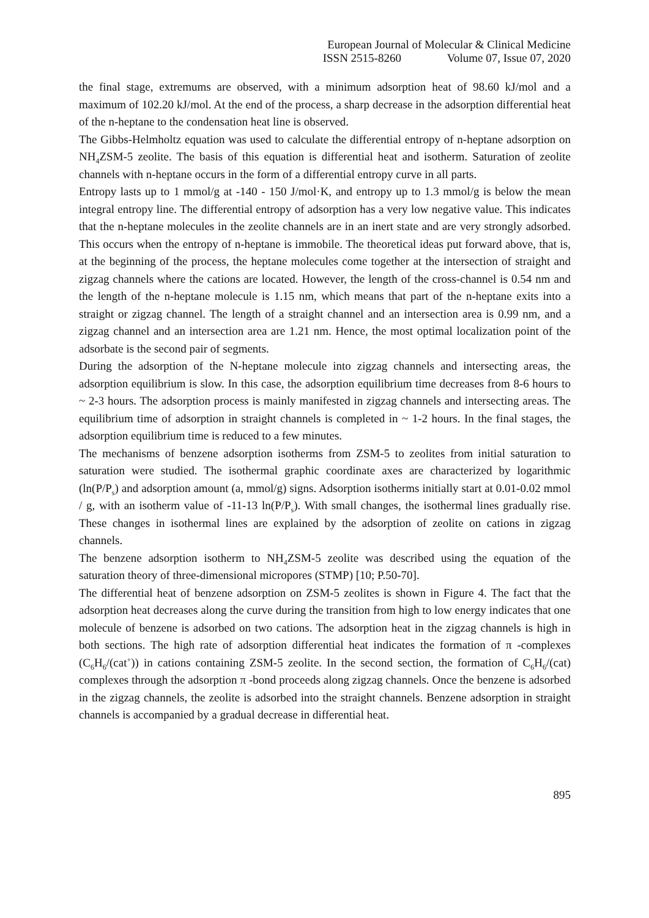European Journal of Molecular & Clinical Medicine
ISSN 2515-8260 Volume 07, Issue 07, 2020
the final stage, extremums are observed, with a minimum adsorption heat of 98.60 kJ/mol and a maximum of 102.20 kJ/mol. At the end of the process, a sharp decrease in the adsorption differential heat of the n-heptane to the condensation heat line is observed.
The Gibbs-Helmholtz equation was used to calculate the differential entropy of n-heptane adsorption on NH<sub>4</sub>ZSM-5 zeolite. The basis of this equation is differential heat and isotherm. Saturation of zeolite channels with n-heptane occurs in the form of a differential entropy curve in all parts.
Entropy lasts up to 1 mmol/g at -140 - 150 J/mol·K, and entropy up to 1.3 mmol/g is below the mean integral entropy line. The differential entropy of adsorption has a very low negative value. This indicates that the n-heptane molecules in the zeolite channels are in an inert state and are very strongly adsorbed. This occurs when the entropy of n-heptane is immobile. The theoretical ideas put forward above, that is, at the beginning of the process, the heptane molecules come together at the intersection of straight and zigzag channels where the cations are located. However, the length of the cross-channel is 0.54 nm and the length of the n-heptane molecule is 1.15 nm, which means that part of the n-heptane exits into a straight or zigzag channel. The length of a straight channel and an intersection area is 0.99 nm, and a zigzag channel and an intersection area are 1.21 nm. Hence, the most optimal localization point of the adsorbate is the second pair of segments.
During the adsorption of the N-heptane molecule into zigzag channels and intersecting areas, the adsorption equilibrium is slow. In this case, the adsorption equilibrium time decreases from 8-6 hours to ~ 2-3 hours. The adsorption process is mainly manifested in zigzag channels and intersecting areas. The equilibrium time of adsorption in straight channels is completed in ~ 1-2 hours. In the final stages, the adsorption equilibrium time is reduced to a few minutes.
The mechanisms of benzene adsorption isotherms from ZSM-5 to zeolites from initial saturation to saturation were studied. The isothermal graphic coordinate axes are characterized by logarithmic (ln(P/P<sub>s</sub>) and adsorption amount (a, mmol/g) signs. Adsorption isotherms initially start at 0.01-0.02 mmol / g, with an isotherm value of -11-13 ln(P/P<sub>s</sub>). With small changes, the isothermal lines gradually rise. These changes in isothermal lines are explained by the adsorption of zeolite on cations in zigzag channels.
The benzene adsorption isotherm to NH<sub>4</sub>ZSM-5 zeolite was described using the equation of the saturation theory of three-dimensional micropores (STMP) [10; P.50-70].
The differential heat of benzene adsorption on ZSM-5 zeolites is shown in Figure 4. The fact that the adsorption heat decreases along the curve during the transition from high to low energy indicates that one molecule of benzene is adsorbed on two cations. The adsorption heat in the zigzag channels is high in both sections. The high rate of adsorption differential heat indicates the formation of π -complexes (C<sub>6</sub>H<sub>6</sub>/(cat<sup>+</sup>)) in cations containing ZSM-5 zeolite. In the second section, the formation of C<sub>6</sub>H<sub>6</sub>/(cat) complexes through the adsorption π -bond proceeds along zigzag channels. Once the benzene is adsorbed in the zigzag channels, the zeolite is adsorbed into the straight channels. Benzene adsorption in straight channels is accompanied by a gradual decrease in differential heat.
895